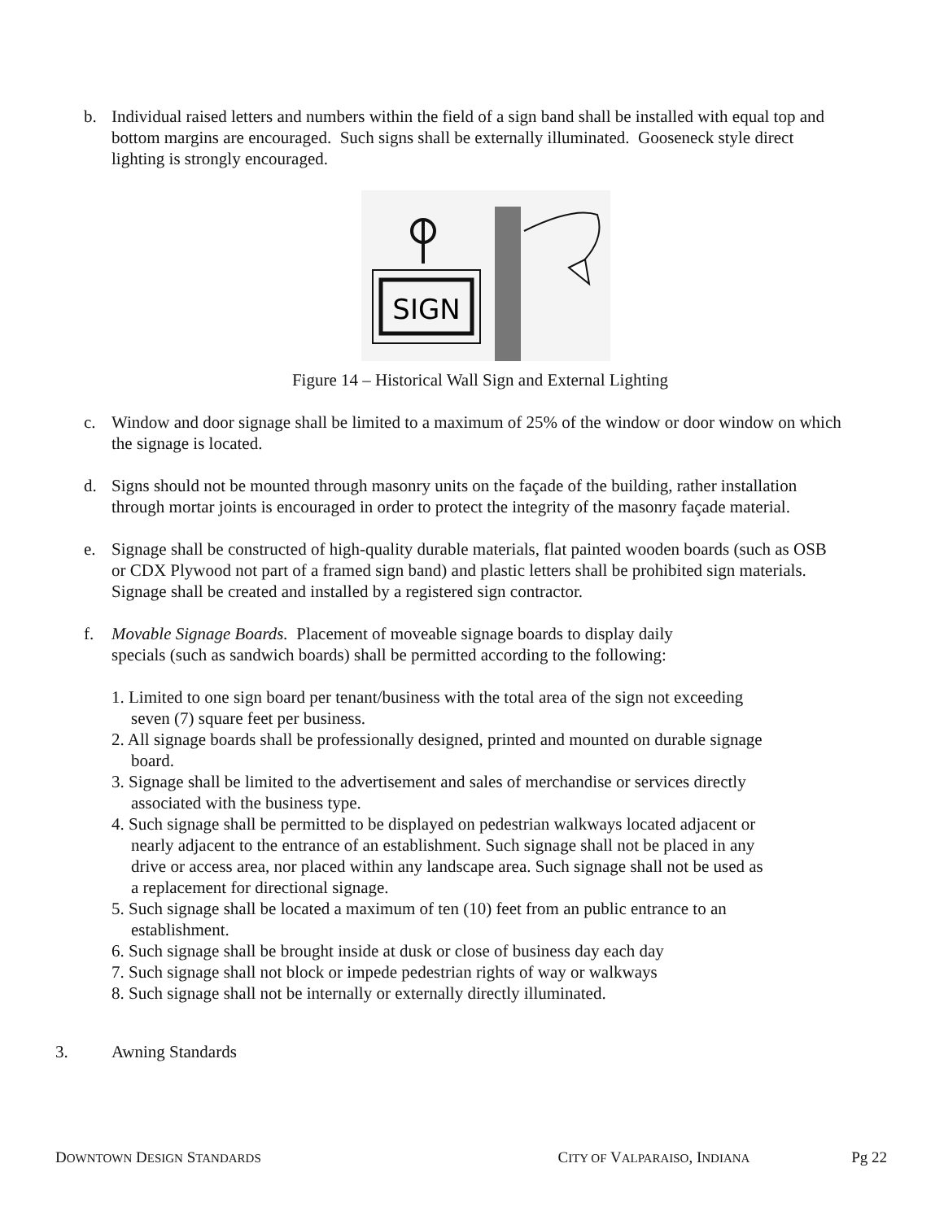b. Individual raised letters and numbers within the field of a sign band shall be installed with equal top and bottom margins are encouraged. Such signs shall be externally illuminated. Gooseneck style direct lighting is strongly encouraged.
SIGN
Figure 14 – Historical Wall Sign and External Lighting
c. Window and door signage shall be limited to a maximum of 25% of the window or door window on which the signage is located.
d. Signs should not be mounted through masonry units on the façade of the building, rather installation through mortar joints is encouraged in order to protect the integrity of the masonry façade material.
e. Signage shall be constructed of high-quality durable materials, flat painted wooden boards (such as OSB or CDX Plywood not part of a framed sign band) and plastic letters shall be prohibited sign materials. Signage shall be created and installed by a registered sign contractor.
f. Movable Signage Boards. Placement of moveable signage boards to display daily specials (such as sandwich boards) shall be permitted according to the following:
1. Limited to one sign board per tenant/business with the total area of the sign not exceeding seven (7) square feet per business.
2. All signage boards shall be professionally designed, printed and mounted on durable signage board.
3. Signage shall be limited to the advertisement and sales of merchandise or services directly associated with the business type.
4. Such signage shall be permitted to be displayed on pedestrian walkways located adjacent or nearly adjacent to the entrance of an establishment. Such signage shall not be placed in any drive or access area, nor placed within any landscape area. Such signage shall not be used as a replacement for directional signage.
5. Such signage shall be located a maximum of ten (10) feet from an public entrance to an establishment.
6. Such signage shall be brought inside at dusk or close of business day each day
7. Such signage shall not block or impede pedestrian rights of way or walkways
8. Such signage shall not be internally or externally directly illuminated.
3. Awning Standards
DOWNTOWN DESIGN STANDARDS CITY OF VALPARAISO, INDIANA Pg 22